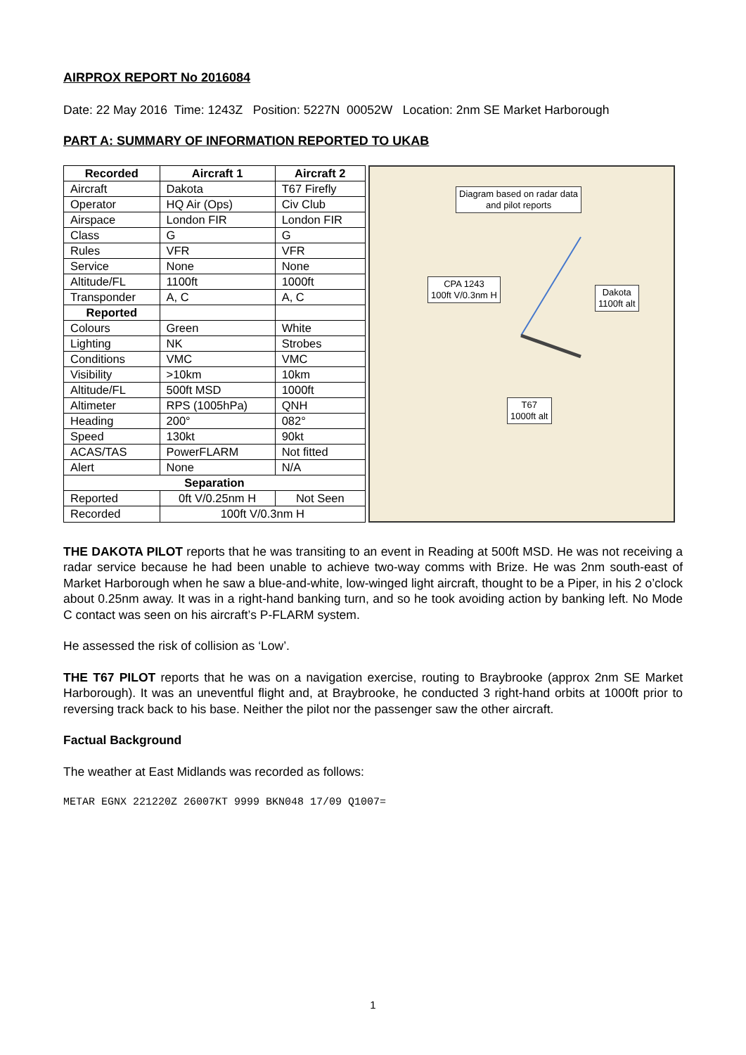AIRPROX REPORT No 2016084
Date: 22 May 2016 Time: 1243Z Position: 5227N 00052W Location: 2nm SE Market Harborough
PART A: SUMMARY OF INFORMATION REPORTED TO UKAB
| Recorded | Aircraft 1 | Aircraft 2 |
| --- | --- | --- |
| Aircraft | Dakota | T67 Firefly |
| Operator | HQ Air (Ops) | Civ Club |
| Airspace | London FIR | London FIR |
| Class | G | G |
| Rules | VFR | VFR |
| Service | None | None |
| Altitude/FL | 1100ft | 1000ft |
| Transponder | A, C | A, C |
| Reported | | |
| Colours | Green | White |
| Lighting | NK | Strobes |
| Conditions | VMC | VMC |
| Visibility | >10km | 10km |
| Altitude/FL | 500ft MSD | 1000ft |
| Altimeter | RPS (1005hPa) | QNH |
| Heading | 200° | 082° |
| Speed | 130kt | 90kt |
| ACAS/TAS | PowerFLARM | Not fitted |
| Alert | None | N/A |
| Separation | | |
| Reported | 0ft V/0.25nm H | Not Seen |
| Recorded | 100ft V/0.3nm H | |
Diagram based on radar data
and pilot reports
CPA 1243
100ft V/0.3nm H
Dakota
1100ft alt
T67
1000ft alt
THE DAKOTA PILOT reports that he was transiting to an event in Reading at 500ft MSD. He was not receiving a radar service because he had been unable to achieve two-way comms with Brize. He was 2nm south-east of Market Harborough when he saw a blue-and-white, low-winged light aircraft, thought to be a Piper, in his 2 o’clock about 0.25nm away. It was in a right-hand banking turn, and so he took avoiding action by banking left. No Mode C contact was seen on his aircraft’s P-FLARM system.
He assessed the risk of collision as ‘Low’.
THE T67 PILOT reports that he was on a navigation exercise, routing to Braybrooke (approx 2nm SE Market Harborough). It was an uneventful flight and, at Braybrooke, he conducted 3 right-hand orbits at 1000ft prior to reversing track back to his base. Neither the pilot nor the passenger saw the other aircraft.
Factual Background
The weather at East Midlands was recorded as follows:
METAR EGNX 221220Z 26007KT 9999 BKN048 17/09 Q1007=
1